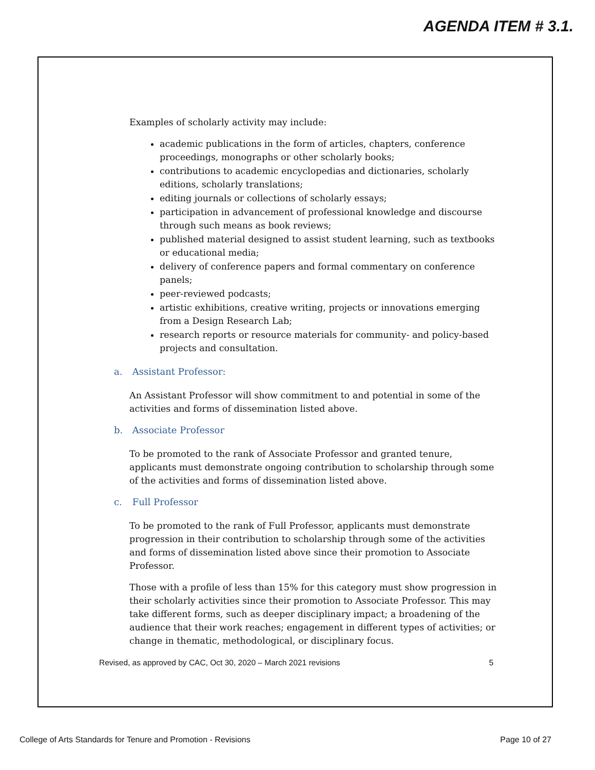AGENDA ITEM # 3.1.
Examples of scholarly activity may include:
academic publications in the form of articles, chapters, conference proceedings, monographs or other scholarly books;
contributions to academic encyclopedias and dictionaries, scholarly editions, scholarly translations;
editing journals or collections of scholarly essays;
participation in advancement of professional knowledge and discourse through such means as book reviews;
published material designed to assist student learning, such as textbooks or educational media;
delivery of conference papers and formal commentary on conference panels;
peer-reviewed podcasts;
artistic exhibitions, creative writing, projects or innovations emerging from a Design Research Lab;
research reports or resource materials for community- and policy-based projects and consultation.
a. Assistant Professor:
An Assistant Professor will show commitment to and potential in some of the activities and forms of dissemination listed above.
b. Associate Professor
To be promoted to the rank of Associate Professor and granted tenure, applicants must demonstrate ongoing contribution to scholarship through some of the activities and forms of dissemination listed above.
c. Full Professor
To be promoted to the rank of Full Professor, applicants must demonstrate progression in their contribution to scholarship through some of the activities and forms of dissemination listed above since their promotion to Associate Professor.
Those with a profile of less than 15% for this category must show progression in their scholarly activities since their promotion to Associate Professor. This may take different forms, such as deeper disciplinary impact; a broadening of the audience that their work reaches; engagement in different types of activities; or change in thematic, methodological, or disciplinary focus.
Revised, as approved by CAC, Oct 30, 2020 – March 2021 revisions 5
College of Arts Standards for Tenure and Promotion - Revisions Page 10 of 27